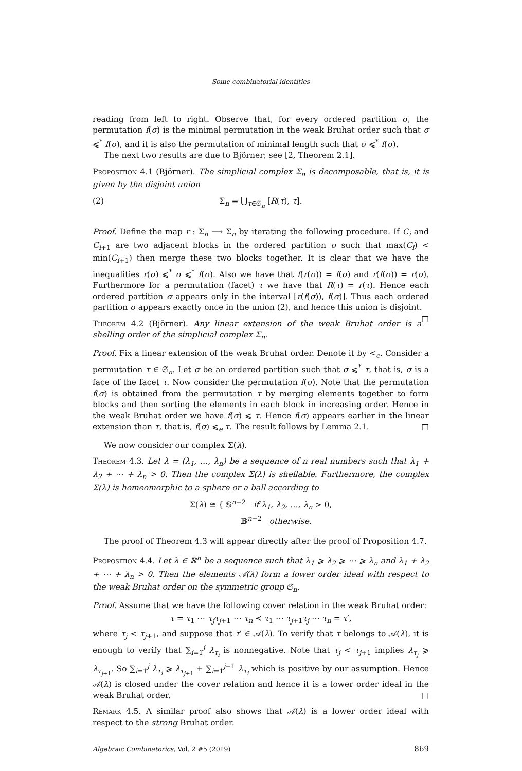Some combinatorial identities
reading from left to right. Observe that, for every ordered partition σ, the permutation f(σ) is the minimal permutation in the weak Bruhat order such that σ ⩽<sup>*</sup> f(σ), and it is also the permutation of minimal length such that σ ⩽<sup>*</sup> f(σ).
The next two results are due to Björner; see [2, Theorem 2.1].
Proposition 4.1 (Björner). The simplicial complex Σ<sub>n</sub> is decomposable, that is, it is given by the disjoint union
(2) Σ<sub>n</sub> = ⋃<sub>τ∈𝔖<sub>n</sub></sub> [R(τ), τ].
Proof. Define the map r : Σ<sub>n</sub> ⟶ Σ<sub>n</sub> by iterating the following procedure. If C<sub>i</sub> and C<sub>i+1</sub> are two adjacent blocks in the ordered partition σ such that max(C<sub>i</sub>) < min(C<sub>i+1</sub>) then merge these two blocks together. It is clear that we have the inequalities r(σ) ⩽<sup>*</sup> σ ⩽<sup>*</sup> f(σ). Also we have that f(r(σ)) = f(σ) and r(f(σ)) = r(σ). Furthermore for a permutation (facet) τ we have that R(τ) = r(τ). Hence each ordered partition σ appears only in the interval [r(f(σ)), f(σ)]. Thus each ordered partition σ appears exactly once in the union (2), and hence this union is disjoint. □
Theorem 4.2 (Björner). Any linear extension of the weak Bruhat order is a shelling order of the simplicial complex Σ<sub>n</sub>.
Proof. Fix a linear extension of the weak Bruhat order. Denote it by <<sub>e</sub>. Consider a permutation τ ∈ 𝔖<sub>n</sub>. Let σ be an ordered partition such that σ ⩽<sup>*</sup> τ, that is, σ is a face of the facet τ. Now consider the permutation f(σ). Note that the permutation f(σ) is obtained from the permutation τ by merging elements together to form blocks and then sorting the elements in each block in increasing order. Hence in the weak Bruhat order we have f(σ) ⩽ τ. Hence f(σ) appears earlier in the linear extension than τ, that is, f(σ) ⩽<sub>e</sub> τ. The result follows by Lemma 2.1. □
We now consider our complex Σ(λ).
Theorem 4.3. Let λ = (λ<sub>1</sub>, …, λ<sub>n</sub>) be a sequence of n real numbers such that λ<sub>1</sub> + λ<sub>2</sub> + ⋯ + λ<sub>n</sub> > 0. Then the complex Σ(λ) is shellable. Furthermore, the complex Σ(λ) is homeomorphic to a sphere or a ball according to
Σ(λ) ≅ { 𝕊<sup>n−2</sup> if λ<sub>1</sub>, λ<sub>2</sub>, …, λ<sub>n</sub> > 0,
𝔹<sup>n−2</sup> otherwise.
The proof of Theorem 4.3 will appear directly after the proof of Proposition 4.7.
Proposition 4.4. Let λ ∈ ℝ<sup>n</sup> be a sequence such that λ<sub>1</sub> ⩾ λ<sub>2</sub> ⩾ ⋯ ⩾ λ<sub>n</sub> and λ<sub>1</sub> + λ<sub>2</sub> + ⋯ + λ<sub>n</sub> > 0. Then the elements 𝒜(λ) form a lower order ideal with respect to the weak Bruhat order on the symmetric group 𝔖<sub>n</sub>.
Proof. Assume that we have the following cover relation in the weak Bruhat order:
τ = τ<sub>1</sub> ⋯ τ<sub>j</sub> τ<sub>j+1</sub> ⋯ τ<sub>n</sub> ≺ τ<sub>1</sub> ⋯ τ<sub>j+1</sub>τ<sub>j</sub> ⋯ τ<sub>n</sub> = τ′,
where τ<sub>j</sub> < τ<sub>j+1</sub>, and suppose that τ′ ∈ 𝒜(λ). To verify that τ belongs to 𝒜(λ), it is enough to verify that ∑<sub>i=1</sub><sup>j</sup> λ<sub>τ<sub>i</sub></sub> is nonnegative. Note that τ<sub>j</sub> < τ<sub>j+1</sub> implies λ<sub>τ<sub>j</sub></sub> ⩾ λ<sub>τ<sub>j+1</sub></sub>. So ∑<sub>i=1</sub><sup>j</sup> λ<sub>τ<sub>i</sub></sub> ⩾ λ<sub>τ<sub>j+1</sub></sub> + ∑<sub>i=1</sub><sup>j−1</sup> λ<sub>τ<sub>i</sub></sub> which is positive by our assumption. Hence 𝒜(λ) is closed under the cover relation and hence it is a lower order ideal in the weak Bruhat order. □
Remark 4.5. A similar proof also shows that 𝒜(λ) is a lower order ideal with respect to the strong Bruhat order.
Algebraic Combinatorics, Vol. 2 #5 (2019) 869